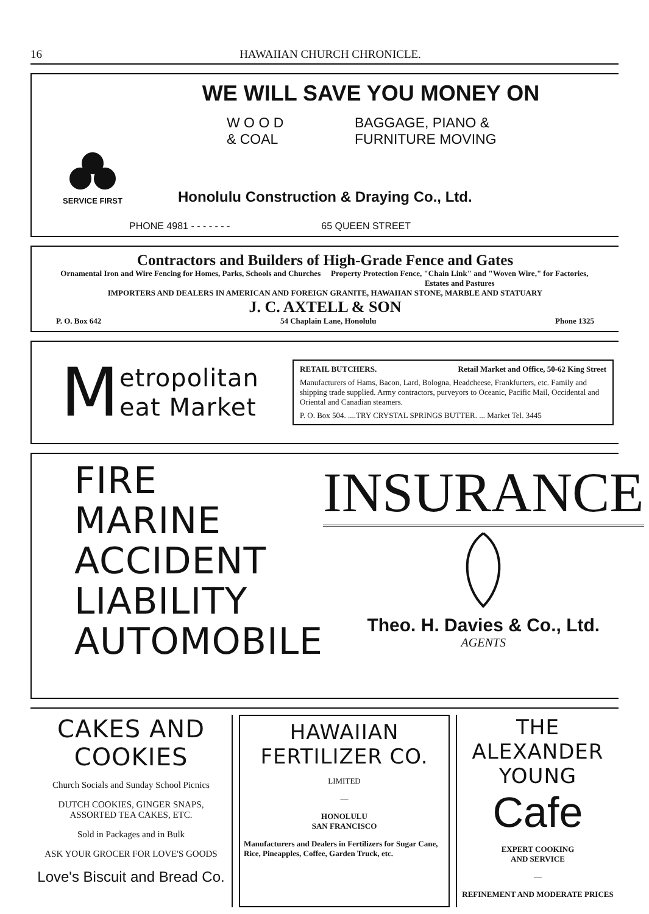16 HAWAIIAN CHURCH CHRONICLE.
WE WILL SAVE YOU MONEY ON
W O O D
& COAL
BAGGAGE, PIANO &
FURNITURE MOVING
SERVICE FIRST
Honolulu Construction & Draying Co., Ltd.
PHONE 4981 - - - - - - - 65 QUEEN STREET
Contractors and Builders of High-Grade Fence and Gates
Ornamental Iron and Wire Fencing for Homes, Parks, Schools and Churches
Property Protection Fence, "Chain Link" and "Woven Wire," for Factories, Estates and Pastures
IMPORTERS AND DEALERS IN AMERICAN AND FOREIGN GRANITE, HAWAIIAN STONE, MARBLE AND STATUARY
J. C. AXTELL & SON
P. O. Box 642 54 Chaplain Lane, Honolulu Phone 1325
Metropolitan
eat Market
RETAIL BUTCHERS. Retail Market and Office, 50-62 King Street
Manufacturers of Hams, Bacon, Lard, Bologna, Headcheese, Frankfurters, etc. Family and shipping trade supplied. Army contractors, purveyors to Oceanic, Pacific Mail, Occidental and Oriental and Canadian steamers.
P. O. Box 504. ....TRY CRYSTAL SPRINGS BUTTER. ... Market Tel. 3445
FIRE
MARINE
ACCIDENT
LIABILITY
AUTOMOBILE
INSURANCE
Theo. H. Davies & Co., Ltd.
AGENTS
CAKES AND COOKIES
Church Socials and Sunday School Picnics
DUTCH COOKIES, GINGER SNAPS,
ASSORTED TEA CAKES, ETC.
Sold in Packages and in Bulk
ASK YOUR GROCER FOR LOVE'S GOODS
Love's Biscuit and Bread Co.
HAWAIIAN FERTILIZER CO.
LIMITED
—
HONOLULU
SAN FRANCISCO
Manufacturers and Dealers in Fertilizers for Sugar Cane, Rice, Pineapples, Coffee, Garden Truck, etc.
THE ALEXANDER YOUNG
Cafe
EXPERT COOKING
AND SERVICE
—
REFINEMENT AND MODERATE PRICES